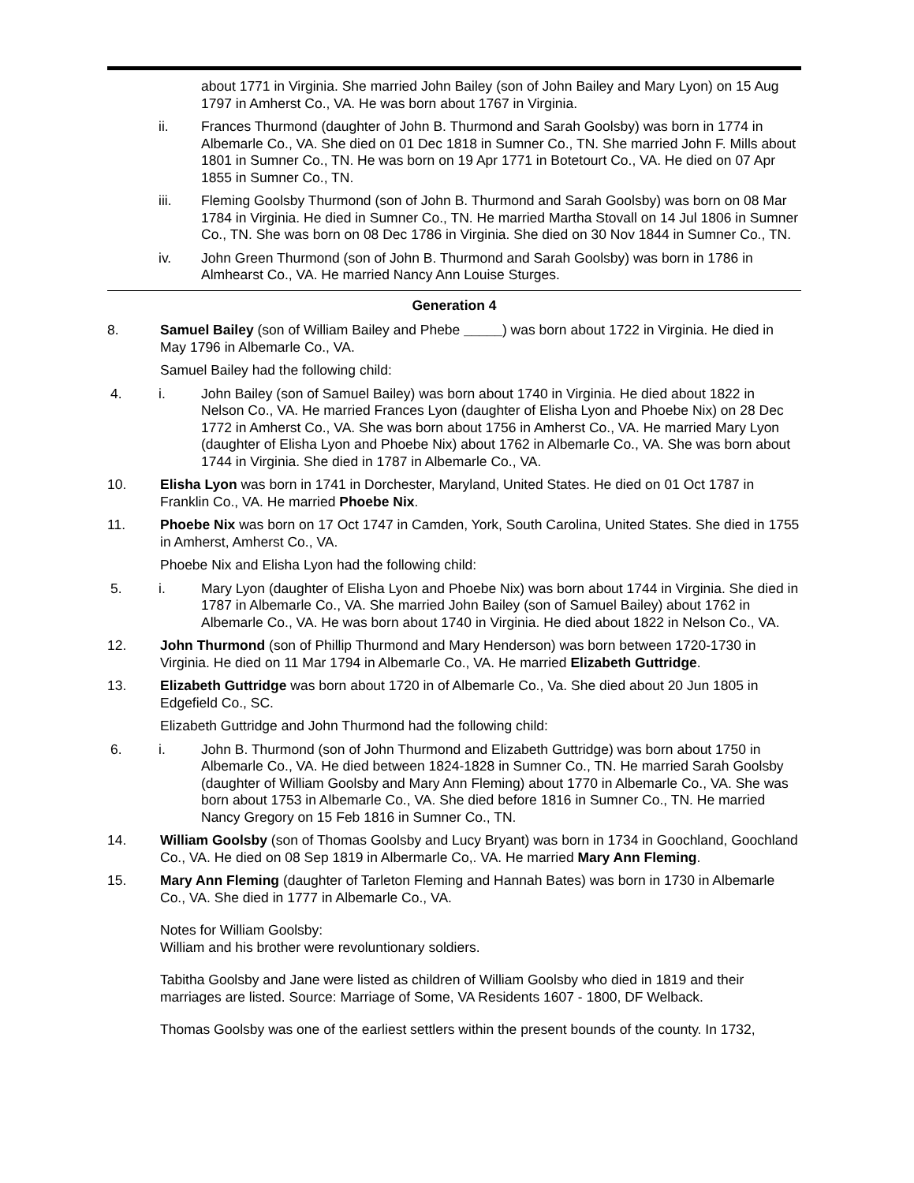about 1771 in Virginia. She married John Bailey (son of John Bailey and Mary Lyon) on 15 Aug 1797 in Amherst Co., VA. He was born about 1767 in Virginia.
ii. Frances Thurmond (daughter of John B. Thurmond and Sarah Goolsby) was born in 1774 in Albemarle Co., VA. She died on 01 Dec 1818 in Sumner Co., TN. She married John F. Mills about 1801 in Sumner Co., TN. He was born on 19 Apr 1771 in Botetourt Co., VA. He died on 07 Apr 1855 in Sumner Co., TN.
iii. Fleming Goolsby Thurmond (son of John B. Thurmond and Sarah Goolsby) was born on 08 Mar 1784 in Virginia. He died in Sumner Co., TN. He married Martha Stovall on 14 Jul 1806 in Sumner Co., TN. She was born on 08 Dec 1786 in Virginia. She died on 30 Nov 1844 in Sumner Co., TN.
iv. John Green Thurmond (son of John B. Thurmond and Sarah Goolsby) was born in 1786 in Almhearst Co., VA. He married Nancy Ann Louise Sturges.
Generation 4
8. Samuel Bailey (son of William Bailey and Phebe _____) was born about 1722 in Virginia. He died in May 1796 in Albemarle Co., VA.
Samuel Bailey had the following child:
4. i. John Bailey (son of Samuel Bailey) was born about 1740 in Virginia. He died about 1822 in Nelson Co., VA. He married Frances Lyon (daughter of Elisha Lyon and Phoebe Nix) on 28 Dec 1772 in Amherst Co., VA. She was born about 1756 in Amherst Co., VA. He married Mary Lyon (daughter of Elisha Lyon and Phoebe Nix) about 1762 in Albemarle Co., VA. She was born about 1744 in Virginia. She died in 1787 in Albemarle Co., VA.
10. Elisha Lyon was born in 1741 in Dorchester, Maryland, United States. He died on 01 Oct 1787 in Franklin Co., VA. He married Phoebe Nix.
11. Phoebe Nix was born on 17 Oct 1747 in Camden, York, South Carolina, United States. She died in 1755 in Amherst, Amherst Co., VA.
Phoebe Nix and Elisha Lyon had the following child:
5. i. Mary Lyon (daughter of Elisha Lyon and Phoebe Nix) was born about 1744 in Virginia. She died in 1787 in Albemarle Co., VA. She married John Bailey (son of Samuel Bailey) about 1762 in Albemarle Co., VA. He was born about 1740 in Virginia. He died about 1822 in Nelson Co., VA.
12. John Thurmond (son of Phillip Thurmond and Mary Henderson) was born between 1720-1730 in Virginia. He died on 11 Mar 1794 in Albemarle Co., VA. He married Elizabeth Guttridge.
13. Elizabeth Guttridge was born about 1720 in of Albemarle Co., Va. She died about 20 Jun 1805 in Edgefield Co., SC.
Elizabeth Guttridge and John Thurmond had the following child:
6. i. John B. Thurmond (son of John Thurmond and Elizabeth Guttridge) was born about 1750 in Albemarle Co., VA. He died between 1824-1828 in Sumner Co., TN. He married Sarah Goolsby (daughter of William Goolsby and Mary Ann Fleming) about 1770 in Albemarle Co., VA. She was born about 1753 in Albemarle Co., VA. She died before 1816 in Sumner Co., TN. He married Nancy Gregory on 15 Feb 1816 in Sumner Co., TN.
14. William Goolsby (son of Thomas Goolsby and Lucy Bryant) was born in 1734 in Goochland, Goochland Co., VA. He died on 08 Sep 1819 in Albermarle Co,. VA. He married Mary Ann Fleming.
15. Mary Ann Fleming (daughter of Tarleton Fleming and Hannah Bates) was born in 1730 in Albemarle Co., VA. She died in 1777 in Albemarle Co., VA.
Notes for William Goolsby:
William and his brother were revoluntionary soldiers.
Tabitha Goolsby and Jane were listed as children of William Goolsby who died in 1819 and their marriages are listed. Source: Marriage of Some, VA Residents 1607 - 1800, DF Welback.
Thomas Goolsby was one of the earliest settlers within the present bounds of the county. In 1732,